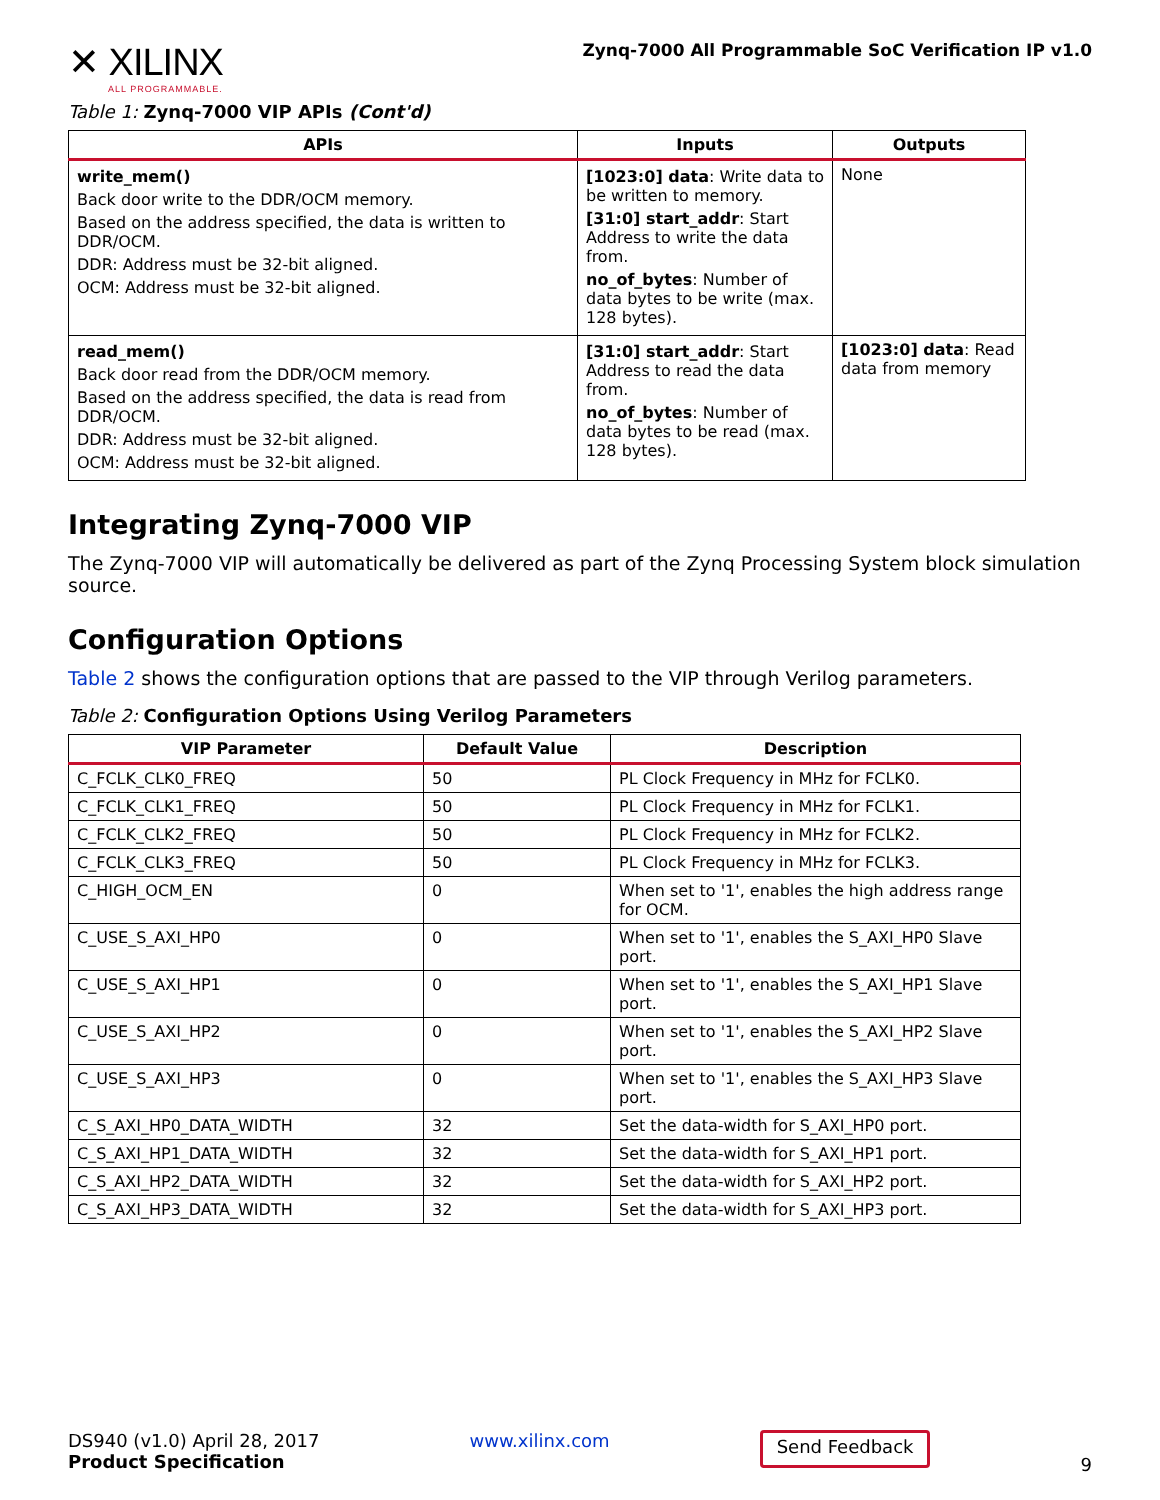✕ XILINX
ALL PROGRAMMABLE.
Zynq-7000 All Programmable SoC Verification IP v1.0
Table 1: Zynq-7000 VIP APIs (Cont'd)
| APIs | Inputs | Outputs |
| --- | --- | --- |
| write_mem() Back door write to the DDR/OCM memory. Based on the address specified, the data is written to DDR/OCM. DDR: Address must be 32-bit aligned. OCM: Address must be 32-bit aligned. | [1023:0] data : Write data to be written to memory. [31:0] start_addr : Start Address to write the data from. no_of_bytes : Number of data bytes to be write (max. 128 bytes). | None |
| read_mem() Back door read from the DDR/OCM memory. Based on the address specified, the data is read from DDR/OCM. DDR: Address must be 32-bit aligned. OCM: Address must be 32-bit aligned. | [31:0] start_addr : Start Address to read the data from. no_of_bytes : Number of data bytes to be read (max. 128 bytes). | [1023:0] data : Read data from memory |
Integrating Zynq-7000 VIP
The Zynq-7000 VIP will automatically be delivered as part of the Zynq Processing System block simulation source.
Configuration Options
Table 2 shows the configuration options that are passed to the VIP through Verilog parameters.
Table 2: Configuration Options Using Verilog Parameters
| VIP Parameter | Default Value | Description |
| --- | --- | --- |
| C_FCLK_CLK0_FREQ | 50 | PL Clock Frequency in MHz for FCLK0. |
| C_FCLK_CLK1_FREQ | 50 | PL Clock Frequency in MHz for FCLK1. |
| C_FCLK_CLK2_FREQ | 50 | PL Clock Frequency in MHz for FCLK2. |
| C_FCLK_CLK3_FREQ | 50 | PL Clock Frequency in MHz for FCLK3. |
| C_HIGH_OCM_EN | 0 | When set to '1', enables the high address range for OCM. |
| C_USE_S_AXI_HP0 | 0 | When set to '1', enables the S_AXI_HP0 Slave port. |
| C_USE_S_AXI_HP1 | 0 | When set to '1', enables the S_AXI_HP1 Slave port. |
| C_USE_S_AXI_HP2 | 0 | When set to '1', enables the S_AXI_HP2 Slave port. |
| C_USE_S_AXI_HP3 | 0 | When set to '1', enables the S_AXI_HP3 Slave port. |
| C_S_AXI_HP0_DATA_WIDTH | 32 | Set the data-width for S_AXI_HP0 port. |
| C_S_AXI_HP1_DATA_WIDTH | 32 | Set the data-width for S_AXI_HP1 port. |
| C_S_AXI_HP2_DATA_WIDTH | 32 | Set the data-width for S_AXI_HP2 port. |
| C_S_AXI_HP3_DATA_WIDTH | 32 | Set the data-width for S_AXI_HP3 port. |
DS940 (v1.0) April 28, 2017
Product Specification
www.xilinx.com
Send Feedback
9